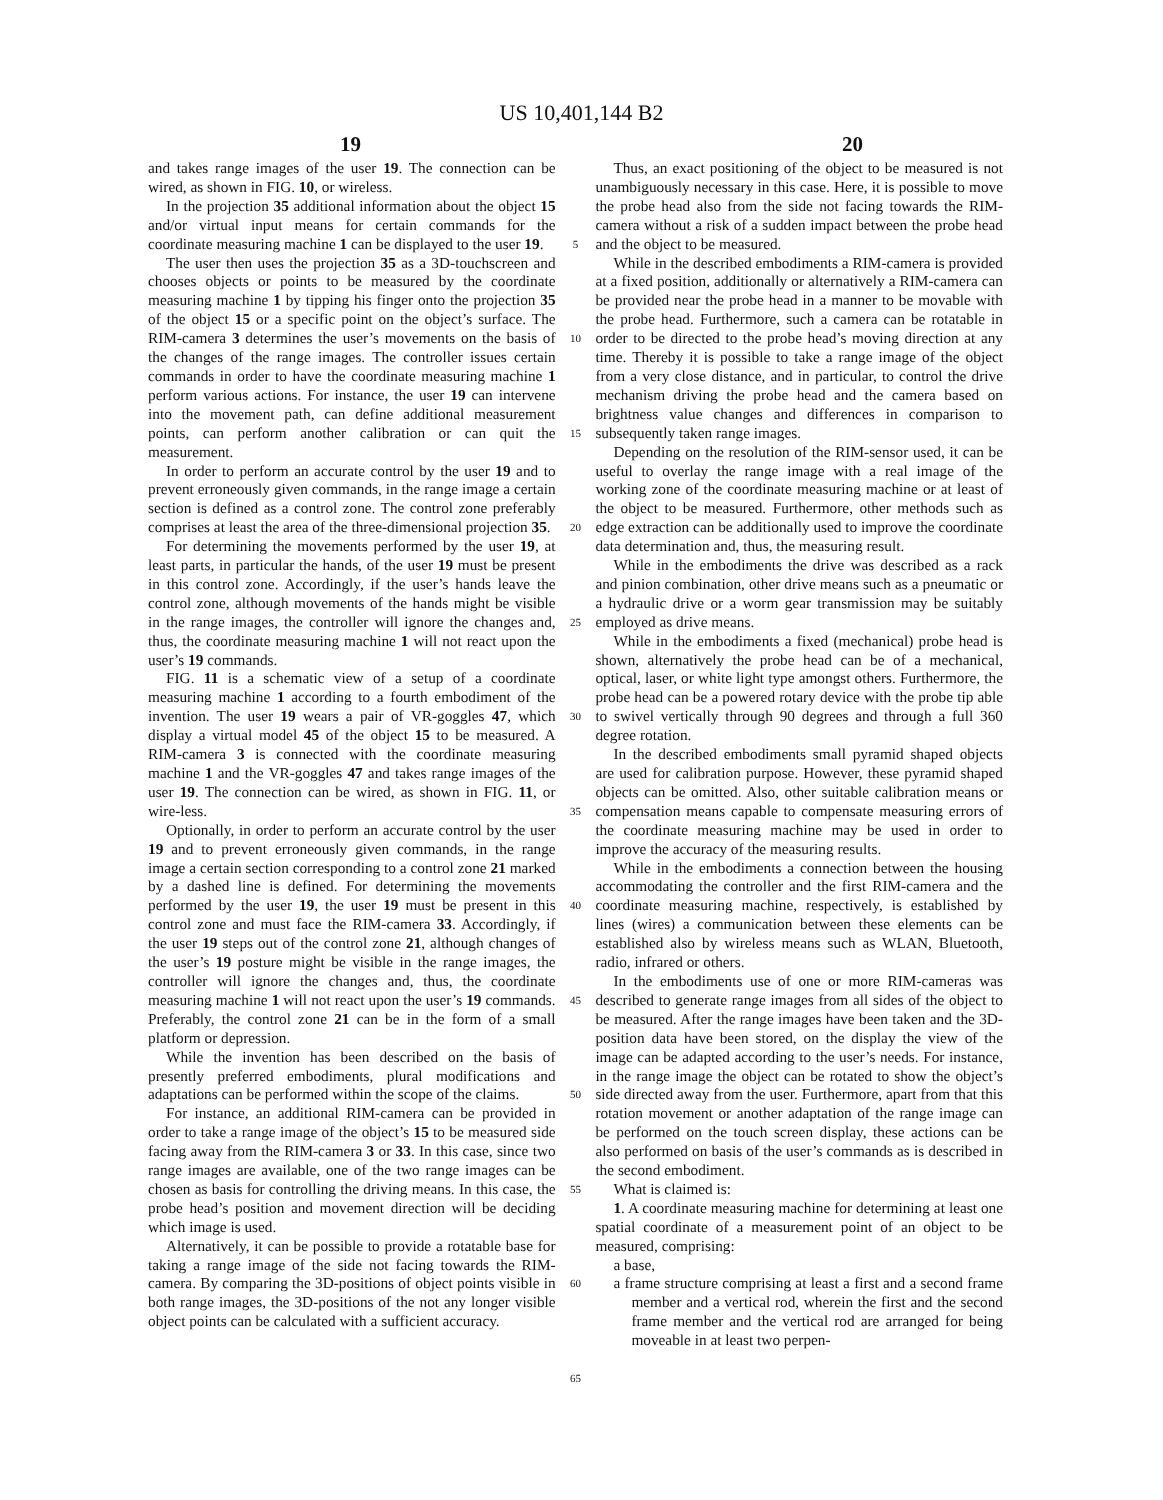US 10,401,144 B2
19 20
and takes range images of the user 19. The connection can be wired, as shown in FIG. 10, or wireless.
In the projection 35 additional information about the object 15 and/or virtual input means for certain commands for the coordinate measuring machine 1 can be displayed to the user 19.
The user then uses the projection 35 as a 3D-touchscreen and chooses objects or points to be measured by the coordinate measuring machine 1 by tipping his finger onto the projection 35 of the object 15 or a specific point on the object’s surface. The RIM-camera 3 determines the user’s movements on the basis of the changes of the range images. The controller issues certain commands in order to have the coordinate measuring machine 1 perform various actions. For instance, the user 19 can intervene into the movement path, can define additional measurement points, can perform another calibration or can quit the measurement.
In order to perform an accurate control by the user 19 and to prevent erroneously given commands, in the range image a certain section is defined as a control zone. The control zone preferably comprises at least the area of the three-dimensional projection 35.
For determining the movements performed by the user 19, at least parts, in particular the hands, of the user 19 must be present in this control zone. Accordingly, if the user’s hands leave the control zone, although movements of the hands might be visible in the range images, the controller will ignore the changes and, thus, the coordinate measuring machine 1 will not react upon the user’s 19 commands.
FIG. 11 is a schematic view of a setup of a coordinate measuring machine 1 according to a fourth embodiment of the invention. The user 19 wears a pair of VR-goggles 47, which display a virtual model 45 of the object 15 to be measured. A RIM-camera 3 is connected with the coordinate measuring machine 1 and the VR-goggles 47 and takes range images of the user 19. The connection can be wired, as shown in FIG. 11, or wire-less.
Optionally, in order to perform an accurate control by the user 19 and to prevent erroneously given commands, in the range image a certain section corresponding to a control zone 21 marked by a dashed line is defined. For determining the movements performed by the user 19, the user 19 must be present in this control zone and must face the RIM-camera 33. Accordingly, if the user 19 steps out of the control zone 21, although changes of the user’s 19 posture might be visible in the range images, the controller will ignore the changes and, thus, the coordinate measuring machine 1 will not react upon the user’s 19 commands. Preferably, the control zone 21 can be in the form of a small platform or depression.
While the invention has been described on the basis of presently preferred embodiments, plural modifications and adaptations can be performed within the scope of the claims.
For instance, an additional RIM-camera can be provided in order to take a range image of the object’s 15 to be measured side facing away from the RIM-camera 3 or 33. In this case, since two range images are available, one of the two range images can be chosen as basis for controlling the driving means. In this case, the probe head’s position and movement direction will be deciding which image is used.
Alternatively, it can be possible to provide a rotatable base for taking a range image of the side not facing towards the RIM-camera. By comparing the 3D-positions of object points visible in both range images, the 3D-positions of the not any longer visible object points can be calculated with a sufficient accuracy.
5
10
15
20
25
30
35
40
45
50
55
60
65
Thus, an exact positioning of the object to be measured is not unambiguously necessary in this case. Here, it is possible to move the probe head also from the side not facing towards the RIM-camera without a risk of a sudden impact between the probe head and the object to be measured.
While in the described embodiments a RIM-camera is provided at a fixed position, additionally or alternatively a RIM-camera can be provided near the probe head in a manner to be movable with the probe head. Furthermore, such a camera can be rotatable in order to be directed to the probe head’s moving direction at any time. Thereby it is possible to take a range image of the object from a very close distance, and in particular, to control the drive mechanism driving the probe head and the camera based on brightness value changes and differences in comparison to subsequently taken range images.
Depending on the resolution of the RIM-sensor used, it can be useful to overlay the range image with a real image of the working zone of the coordinate measuring machine or at least of the object to be measured. Furthermore, other methods such as edge extraction can be additionally used to improve the coordinate data determination and, thus, the measuring result.
While in the embodiments the drive was described as a rack and pinion combination, other drive means such as a pneumatic or a hydraulic drive or a worm gear transmission may be suitably employed as drive means.
While in the embodiments a fixed (mechanical) probe head is shown, alternatively the probe head can be of a mechanical, optical, laser, or white light type amongst others. Furthermore, the probe head can be a powered rotary device with the probe tip able to swivel vertically through 90 degrees and through a full 360 degree rotation.
In the described embodiments small pyramid shaped objects are used for calibration purpose. However, these pyramid shaped objects can be omitted. Also, other suitable calibration means or compensation means capable to compensate measuring errors of the coordinate measuring machine may be used in order to improve the accuracy of the measuring results.
While in the embodiments a connection between the housing accommodating the controller and the first RIM-camera and the coordinate measuring machine, respectively, is established by lines (wires) a communication between these elements can be established also by wireless means such as WLAN, Bluetooth, radio, infrared or others.
In the embodiments use of one or more RIM-cameras was described to generate range images from all sides of the object to be measured. After the range images have been taken and the 3D-position data have been stored, on the display the view of the image can be adapted according to the user’s needs. For instance, in the range image the object can be rotated to show the object’s side directed away from the user. Furthermore, apart from that this rotation movement or another adaptation of the range image can be performed on the touch screen display, these actions can be also performed on basis of the user’s commands as is described in the second embodiment.
What is claimed is:
1. A coordinate measuring machine for determining at least one spatial coordinate of a measurement point of an object to be measured, comprising:
a base,
a frame structure comprising at least a first and a second frame member and a vertical rod, wherein the first and the second frame member and the vertical rod are arranged for being moveable in at least two perpen-